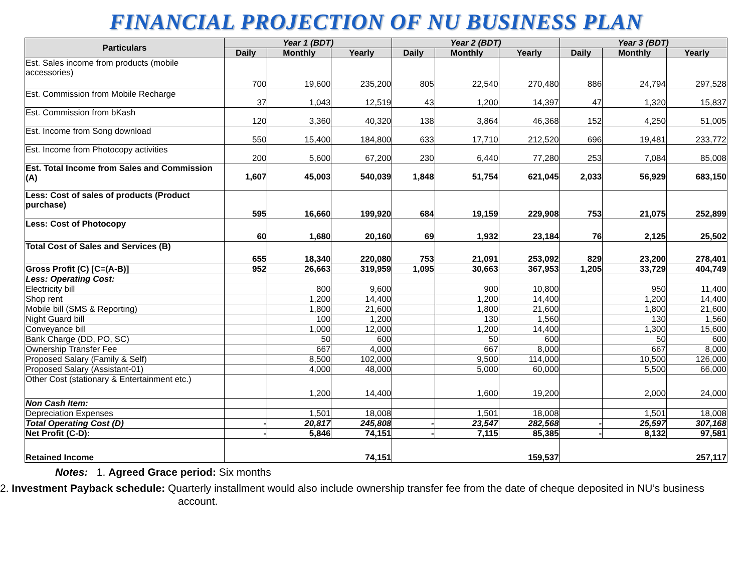FINANCIAL PROJECTION OF NU BUSINESS PLAN
| Particulars | Year 1 (BDT) | | | Year 2 (BDT) | | | Year 3 (BDT) | | |
| --- | --- | --- | --- | --- | --- | --- | --- | --- | --- |
| | Daily | Monthly | Yearly | Daily | Monthly | Yearly | Daily | Monthly | Yearly |
| Est. Sales income from products (mobile accessories) | 700 | 19,600 | 235,200 | 805 | 22,540 | 270,480 | 886 | 24,794 | 297,528 |
| Est. Commission from Mobile Recharge | 37 | 1,043 | 12,519 | 43 | 1,200 | 14,397 | 47 | 1,320 | 15,837 |
| Est. Commission from bKash | 120 | 3,360 | 40,320 | 138 | 3,864 | 46,368 | 152 | 4,250 | 51,005 |
| Est. Income from Song download | 550 | 15,400 | 184,800 | 633 | 17,710 | 212,520 | 696 | 19,481 | 233,772 |
| Est. Income from Photocopy activities | 200 | 5,600 | 67,200 | 230 | 6,440 | 77,280 | 253 | 7,084 | 85,008 |
| Est. Total Income from Sales and Commission (A) | 1,607 | 45,003 | 540,039 | 1,848 | 51,754 | 621,045 | 2,033 | 56,929 | 683,150 |
| Less: Cost of sales of products (Product purchase) | 595 | 16,660 | 199,920 | 684 | 19,159 | 229,908 | 753 | 21,075 | 252,899 |
| Less: Cost of Photocopy | 60 | 1,680 | 20,160 | 69 | 1,932 | 23,184 | 76 | 2,125 | 25,502 |
| Total Cost of Sales and Services (B) | 655 | 18,340 | 220,080 | 753 | 21,091 | 253,092 | 829 | 23,200 | 278,401 |
| Gross Profit (C) [C=(A-B)] | 952 | 26,663 | 319,959 | 1,095 | 30,663 | 367,953 | 1,205 | 33,729 | 404,749 |
| Less: Operating Cost: | | | | | | | | | |
| Electricity bill | | 800 | 9,600 | | 900 | 10,800 | | 950 | 11,400 |
| Shop rent | | 1,200 | 14,400 | | 1,200 | 14,400 | | 1,200 | 14,400 |
| Mobile bill (SMS & Reporting) | | 1,800 | 21,600 | | 1,800 | 21,600 | | 1,800 | 21,600 |
| Night Guard bill | | 100 | 1,200 | | 130 | 1,560 | | 130 | 1,560 |
| Conveyance bill | | 1,000 | 12,000 | | 1,200 | 14,400 | | 1,300 | 15,600 |
| Bank Charge (DD, PO, SC) | | 50 | 600 | | 50 | 600 | | 50 | 600 |
| Ownership Transfer Fee | | 667 | 4,000 | | 667 | 8,000 | | 667 | 8,000 |
| Proposed Salary (Family & Self) | | 8,500 | 102,000 | | 9,500 | 114,000 | | 10,500 | 126,000 |
| Proposed Salary (Assistant-01) | | 4,000 | 48,000 | | 5,000 | 60,000 | | 5,500 | 66,000 |
| Other Cost (stationary & Entertainment etc.) | | 1,200 | 14,400 | | 1,600 | 19,200 | | 2,000 | 24,000 |
| Non Cash Item: | | | | | | | | | |
| Depreciation Expenses | | 1,501 | 18,008 | | 1,501 | 18,008 | | 1,501 | 18,008 |
| Total Operating Cost (D) | - | 20,817 | 245,808 | - | 23,547 | 282,568 | - | 25,597 | 307,168 |
| Net Profit (C-D): | - | 5,846 | 74,151 | - | 7,115 | 85,385 | - | 8,132 | 97,581 |
| Retained Income | 74,151 | | | 159,537 | | | 257,117 | | |
Notes: 1. Agreed Grace period: Six months
2. Investment Payback schedule: Quarterly installment would also include ownership transfer fee from the date of cheque deposited in NU’s business account.